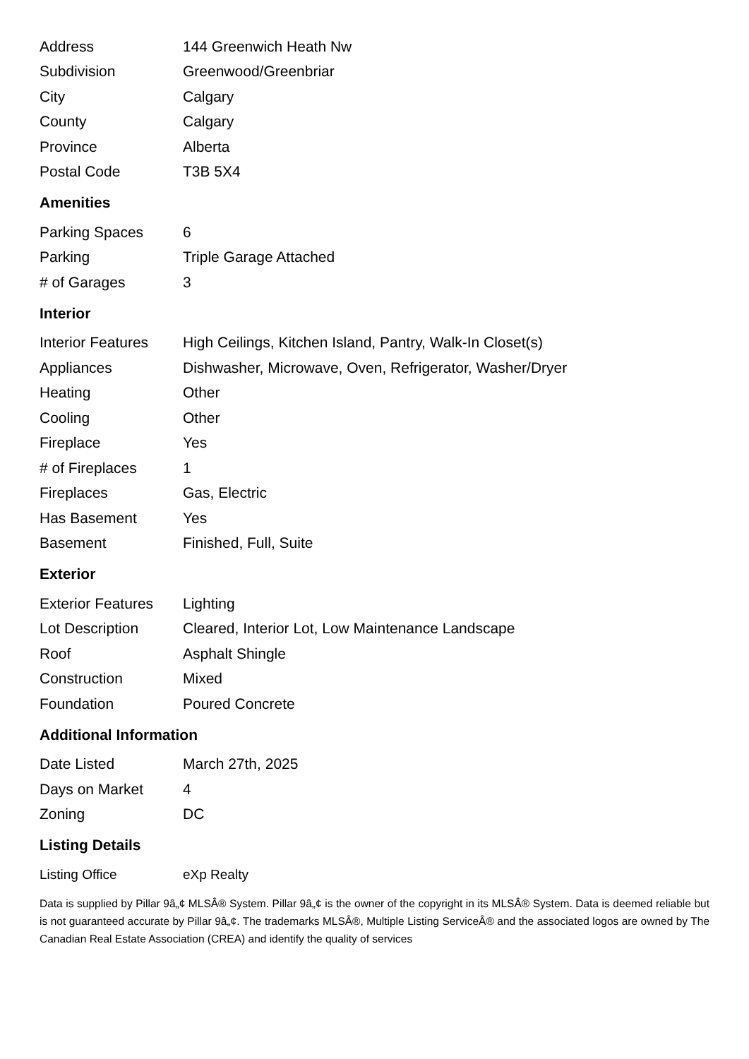| Address | 144 Greenwich Heath Nw |
| Subdivision | Greenwood/Greenbriar |
| City | Calgary |
| County | Calgary |
| Province | Alberta |
| Postal Code | T3B 5X4 |
Amenities
| Parking Spaces | 6 |
| Parking | Triple Garage Attached |
| # of Garages | 3 |
Interior
| Interior Features | High Ceilings, Kitchen Island, Pantry, Walk-In Closet(s) |
| Appliances | Dishwasher, Microwave, Oven, Refrigerator, Washer/Dryer |
| Heating | Other |
| Cooling | Other |
| Fireplace | Yes |
| # of Fireplaces | 1 |
| Fireplaces | Gas, Electric |
| Has Basement | Yes |
| Basement | Finished, Full, Suite |
Exterior
| Exterior Features | Lighting |
| Lot Description | Cleared, Interior Lot, Low Maintenance Landscape |
| Roof | Asphalt Shingle |
| Construction | Mixed |
| Foundation | Poured Concrete |
Additional Information
| Date Listed | March 27th, 2025 |
| Days on Market | 4 |
| Zoning | DC |
Listing Details
| Listing Office | eXp Realty |
Data is supplied by Pillar 9â„¢ MLSÂ® System. Pillar 9â„¢ is the owner of the copyright in its MLSÂ® System. Data is deemed reliable but is not guaranteed accurate by Pillar 9â„¢. The trademarks MLSÂ®, Multiple Listing ServiceÂ® and the associated logos are owned by The Canadian Real Estate Association (CREA) and identify the quality of services